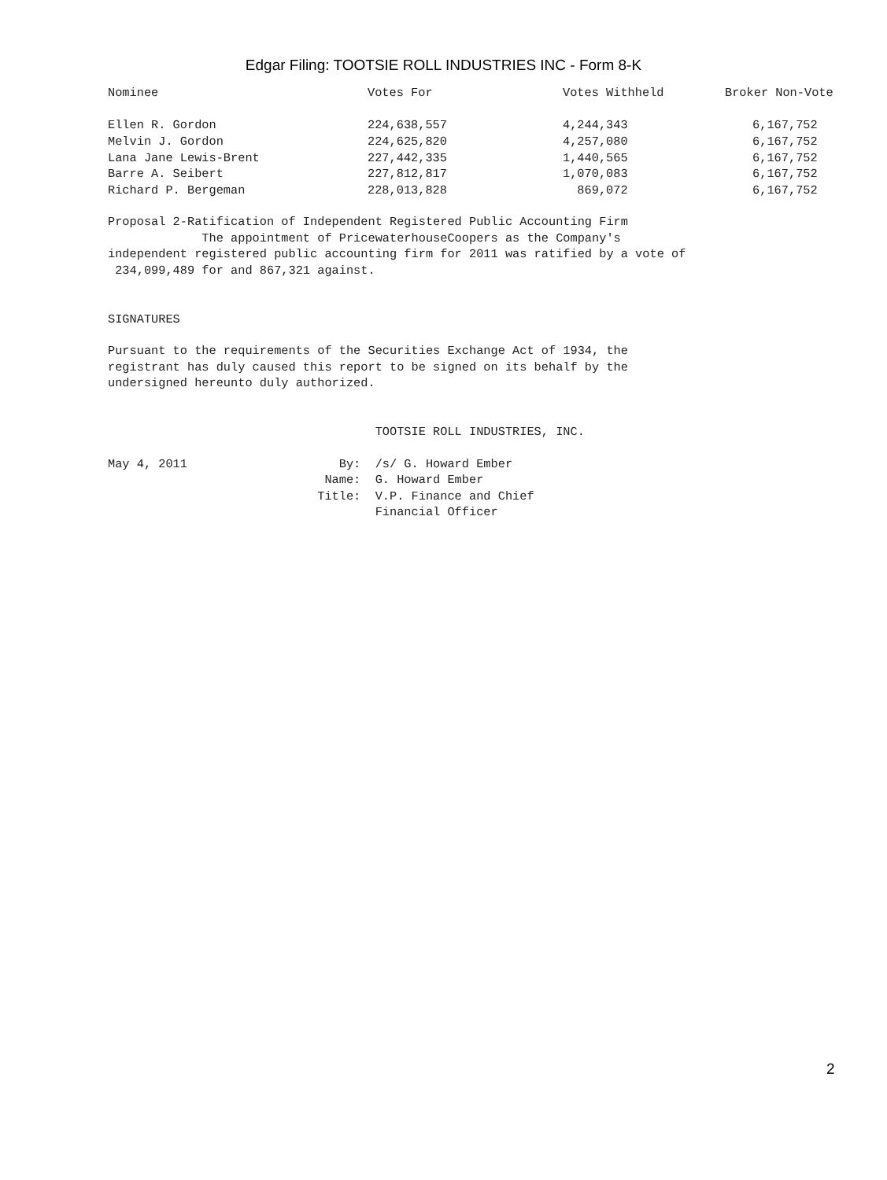Edgar Filing: TOOTSIE ROLL INDUSTRIES INC - Form 8-K
| Nominee | Votes For | Votes Withheld | Broker Non-Vote |
| --- | --- | --- | --- |
| Ellen R. Gordon | 224,638,557 | 4,244,343 | 6,167,752 |
| Melvin J. Gordon | 224,625,820 | 4,257,080 | 6,167,752 |
| Lana Jane Lewis-Brent | 227,442,335 | 1,440,565 | 6,167,752 |
| Barre A. Seibert | 227,812,817 | 1,070,083 | 6,167,752 |
| Richard P. Bergeman | 228,013,828 | 869,072 | 6,167,752 |
Proposal 2-Ratification of Independent Registered Public Accounting Firm The appointment of PricewaterhouseCoopers as the Company's independent registered public accounting firm for 2011 was ratified by a vote of 234,099,489 for and 867,321 against.
SIGNATURES
Pursuant to the requirements of the Securities Exchange Act of 1934, the registrant has duly caused this report to be signed on its behalf by the undersigned hereunto duly authorized.
TOOTSIE ROLL INDUSTRIES, INC.
May 4, 2011 By: /s/ G. Howard Ember Name: G. Howard Ember Title: V.P. Finance and Chief Financial Officer
2